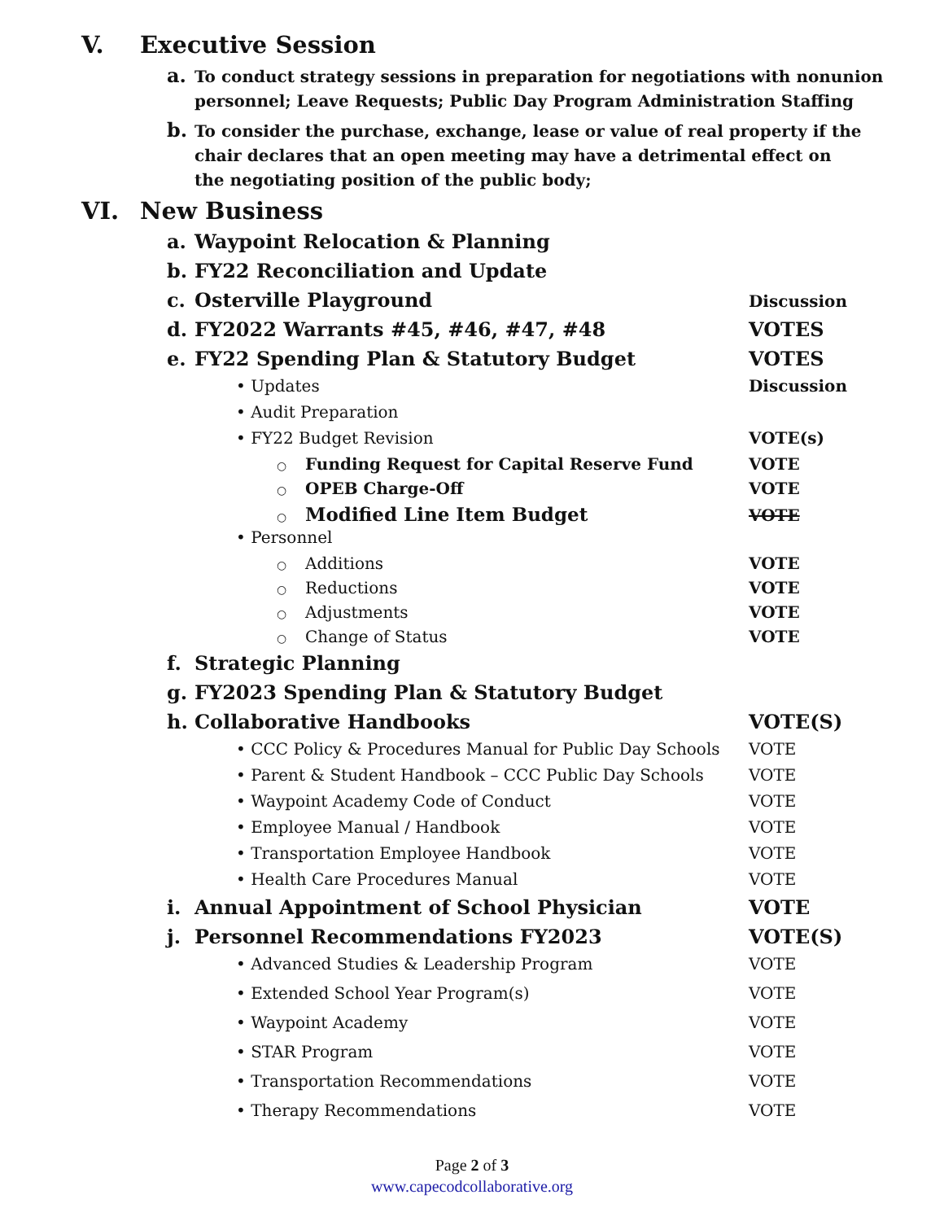V. Executive Session
a. To conduct strategy sessions in preparation for negotiations with nonunion personnel; Leave Requests; Public Day Program Administration Staffing
b. To consider the purchase, exchange, lease or value of real property if the chair declares that an open meeting may have a detrimental effect on the negotiating position of the public body;
VI. New Business
a. Waypoint Relocation & Planning
b. FY22 Reconciliation and Update
c. Osterville Playground Discussion
d. FY2022 Warrants #45, #46, #47, #48 VOTES
e. FY22 Spending Plan & Statutory Budget VOTES
• Updates Discussion
• Audit Preparation
• FY22 Budget Revision VOTE(s)
○ Funding Request for Capital Reserve Fund VOTE
○ OPEB Charge-Off VOTE
○ Modified Line Item Budget VOTE
• Personnel
○ Additions VOTE
○ Reductions VOTE
○ Adjustments VOTE
○ Change of Status VOTE
f. Strategic Planning
g. FY2023 Spending Plan & Statutory Budget
h. Collaborative Handbooks VOTE(S)
• CCC Policy & Procedures Manual for Public Day Schools VOTE
• Parent & Student Handbook – CCC Public Day Schools VOTE
• Waypoint Academy Code of Conduct VOTE
• Employee Manual / Handbook VOTE
• Transportation Employee Handbook VOTE
• Health Care Procedures Manual VOTE
i. Annual Appointment of School Physician VOTE
j. Personnel Recommendations FY2023 VOTE(S)
• Advanced Studies & Leadership Program VOTE
• Extended School Year Program(s) VOTE
• Waypoint Academy VOTE
• STAR Program VOTE
• Transportation Recommendations VOTE
• Therapy Recommendations VOTE
Page 2 of 3
www.capecodcollaborative.org